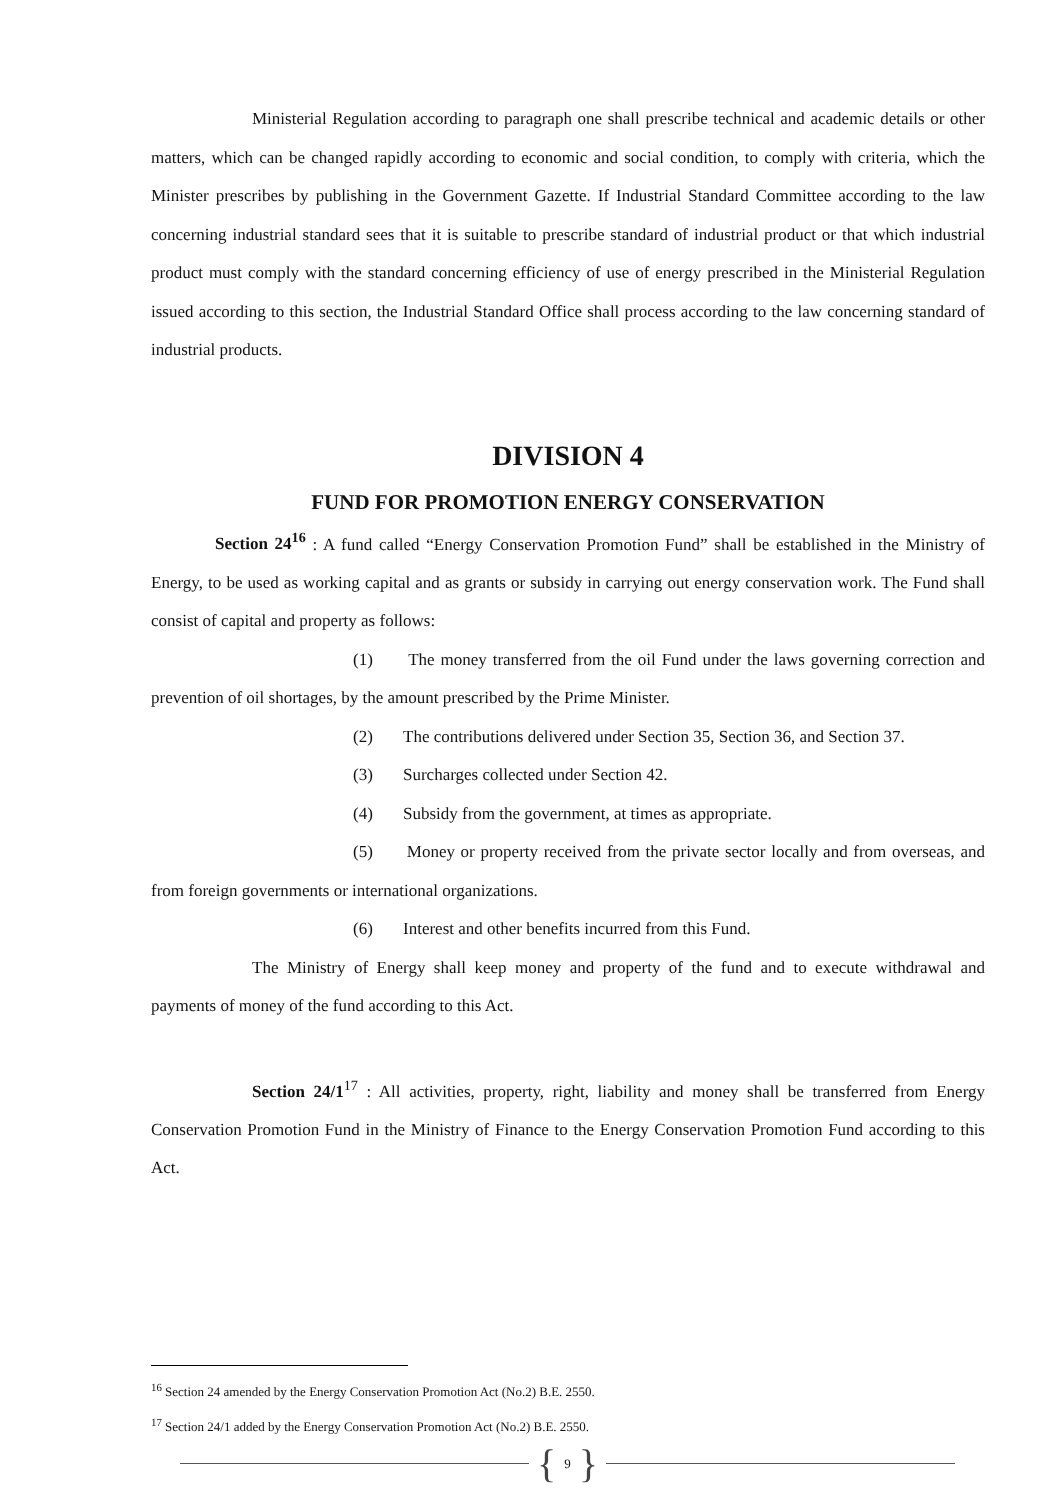Ministerial Regulation according to paragraph one shall prescribe technical and academic details or other matters, which can be changed rapidly according to economic and social condition, to comply with criteria, which the Minister prescribes by publishing in the Government Gazette. If Industrial Standard Committee according to the law concerning industrial standard sees that it is suitable to prescribe standard of industrial product or that which industrial product must comply with the standard concerning efficiency of use of energy prescribed in the Ministerial Regulation issued according to this section, the Industrial Standard Office shall process according to the law concerning standard of industrial products.
DIVISION 4
FUND FOR PROMOTION ENERGY CONSERVATION
Section 24<sup>16</sup> : A fund called “Energy Conservation Promotion Fund” shall be established in the Ministry of Energy, to be used as working capital and as grants or subsidy in carrying out energy conservation work. The Fund shall consist of capital and property as follows:
(1) The money transferred from the oil Fund under the laws governing correction and prevention of oil shortages, by the amount prescribed by the Prime Minister.
(2) The contributions delivered under Section 35, Section 36, and Section 37.
(3) Surcharges collected under Section 42.
(4) Subsidy from the government, at times as appropriate.
(5) Money or property received from the private sector locally and from overseas, and from foreign governments or international organizations.
(6) Interest and other benefits incurred from this Fund.
The Ministry of Energy shall keep money and property of the fund and to execute withdrawal and payments of money of the fund according to this Act.
Section 24/1<sup>17</sup> : All activities, property, right, liability and money shall be transferred from Energy Conservation Promotion Fund in the Ministry of Finance to the Energy Conservation Promotion Fund according to this Act.
<sup>16</sup> Section 24 amended by the Energy Conservation Promotion Act (No.2) B.E. 2550.
<sup>17</sup> Section 24/1 added by the Energy Conservation Promotion Act (No.2) B.E. 2550.
{ 9 }